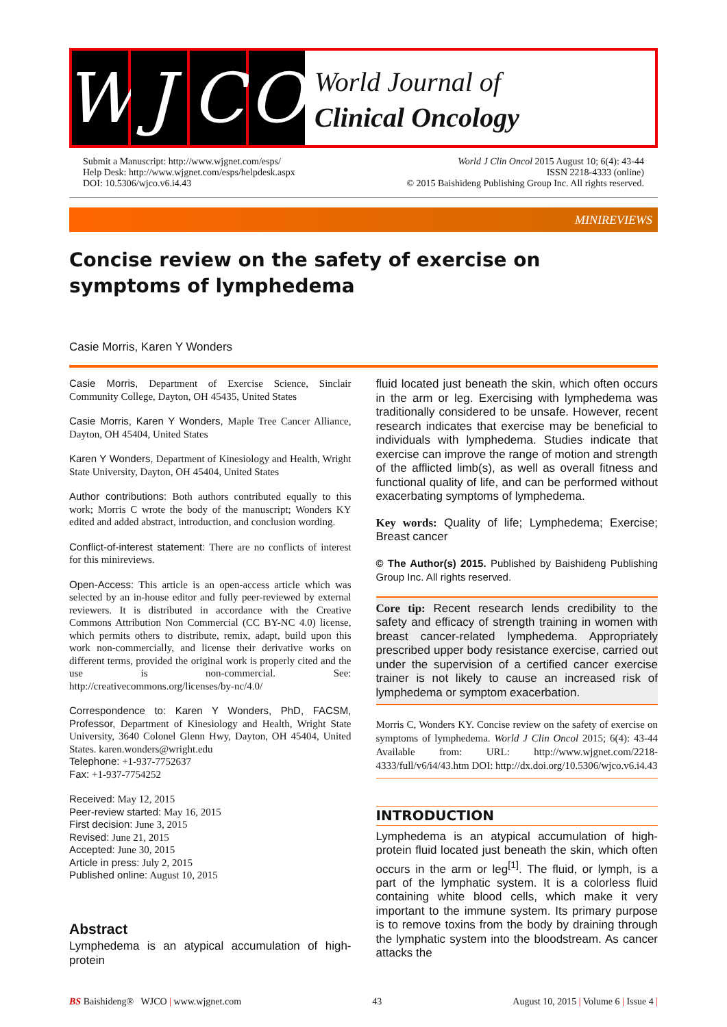W J C O
World Journal of
Clinical Oncology
Submit a Manuscript: http://www.wjgnet.com/esps/
Help Desk: http://www.wjgnet.com/esps/helpdesk.aspx
DOI: 10.5306/wjco.v6.i4.43
World J Clin Oncol 2015 August 10; 6(4): 43-44
ISSN 2218-4333 (online)
© 2015 Baishideng Publishing Group Inc. All rights reserved.
MINIREVIEWS
Concise review on the safety of exercise on symptoms of lymphedema
Casie Morris, Karen Y Wonders
Casie Morris, Department of Exercise Science, Sinclair Community College, Dayton, OH 45435, United States
Casie Morris, Karen Y Wonders, Maple Tree Cancer Alliance, Dayton, OH 45404, United States
Karen Y Wonders, Department of Kinesiology and Health, Wright State University, Dayton, OH 45404, United States
Author contributions: Both authors contributed equally to this work; Morris C wrote the body of the manuscript; Wonders KY edited and added abstract, introduction, and conclusion wording.
Conflict-of-interest statement: There are no conflicts of interest for this minireviews.
Open-Access: This article is an open-access article which was selected by an in-house editor and fully peer-reviewed by external reviewers. It is distributed in accordance with the Creative Commons Attribution Non Commercial (CC BY-NC 4.0) license, which permits others to distribute, remix, adapt, build upon this work non-commercially, and license their derivative works on different terms, provided the original work is properly cited and the use is non-commercial. See: http://creativecommons.org/licenses/by-nc/4.0/
Correspondence to: Karen Y Wonders, PhD, FACSM, Professor, Department of Kinesiology and Health, Wright State University, 3640 Colonel Glenn Hwy, Dayton, OH 45404, United States. karen.wonders@wright.edu
Telephone: +1-937-7752637
Fax: +1-937-7754252
Received: May 12, 2015
Peer-review started: May 16, 2015
First decision: June 3, 2015
Revised: June 21, 2015
Accepted: June 30, 2015
Article in press: July 2, 2015
Published online: August 10, 2015
Abstract
Lymphedema is an atypical accumulation of high-protein
fluid located just beneath the skin, which often occurs in the arm or leg. Exercising with lymphedema was traditionally considered to be unsafe. However, recent research indicates that exercise may be beneficial to individuals with lymphedema. Studies indicate that exercise can improve the range of motion and strength of the afflicted limb(s), as well as overall fitness and functional quality of life, and can be performed without exacerbating symptoms of lymphedema.
Key words: Quality of life; Lymphedema; Exercise; Breast cancer
© The Author(s) 2015. Published by Baishideng Publishing Group Inc. All rights reserved.
Core tip: Recent research lends credibility to the safety and efficacy of strength training in women with breast cancer-related lymphedema. Appropriately prescribed upper body resistance exercise, carried out under the supervision of a certified cancer exercise trainer is not likely to cause an increased risk of lymphedema or symptom exacerbation.
Morris C, Wonders KY. Concise review on the safety of exercise on symptoms of lymphedema. World J Clin Oncol 2015; 6(4): 43-44 Available from: URL: http://www.wjgnet.com/2218-4333/full/v6/i4/43.htm DOI: http://dx.doi.org/10.5306/wjco.v6.i4.43
INTRODUCTION
Lymphedema is an atypical accumulation of high-protein fluid located just beneath the skin, which often occurs in the arm or leg<sup>[1]</sup>. The fluid, or lymph, is a part of the lymphatic system. It is a colorless fluid containing white blood cells, which make it very important to the immune system. Its primary purpose is to remove toxins from the body by draining through the lymphatic system into the bloodstream. As cancer attacks the
BS Baishideng® WJCO | www.wjgnet.com 43 August 10, 2015 | Volume 6 | Issue 4 |